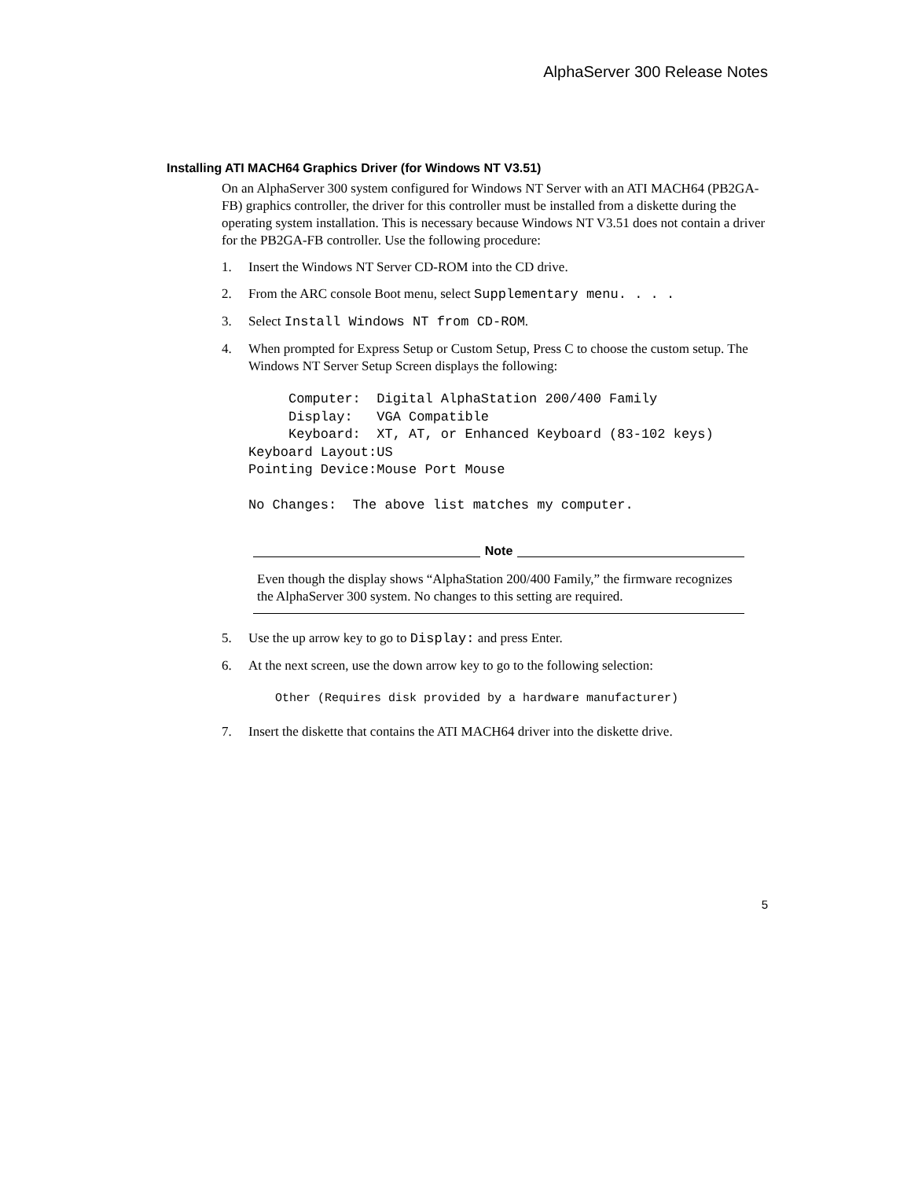AlphaServer 300 Release Notes
Installing ATI MACH64 Graphics Driver (for Windows NT V3.51)
On an AlphaServer 300 system configured for Windows NT Server with an ATI MACH64 (PB2GA-FB) graphics controller, the driver for this controller must be installed from a diskette during the operating system installation. This is necessary because Windows NT V3.51 does not contain a driver for the PB2GA-FB controller. Use the following procedure:
1. Insert the Windows NT Server CD-ROM into the CD drive.
2. From the ARC console Boot menu, select Supplementary menu. . . .
3. Select Install Windows NT from CD-ROM.
4. When prompted for Express Setup or Custom Setup, Press C to choose the custom setup. The Windows NT Server Setup Screen displays the following:
     Computer:  Digital AlphaStation 200/400 Family
     Display:   VGA Compatible
     Keyboard:  XT, AT, or Enhanced Keyboard (83-102 keys)
Keyboard Layout:US
Pointing Device:Mouse Port Mouse

No Changes:  The above list matches my computer.
Note
Even though the display shows “AlphaStation 200/400 Family,” the firmware recognizes the AlphaServer 300 system. No changes to this setting are required.
5. Use the up arrow key to go to Display: and press Enter.
6. At the next screen, use the down arrow key to go to the following selection:
Other (Requires disk provided by a hardware manufacturer)
7. Insert the diskette that contains the ATI MACH64 driver into the diskette drive.
5